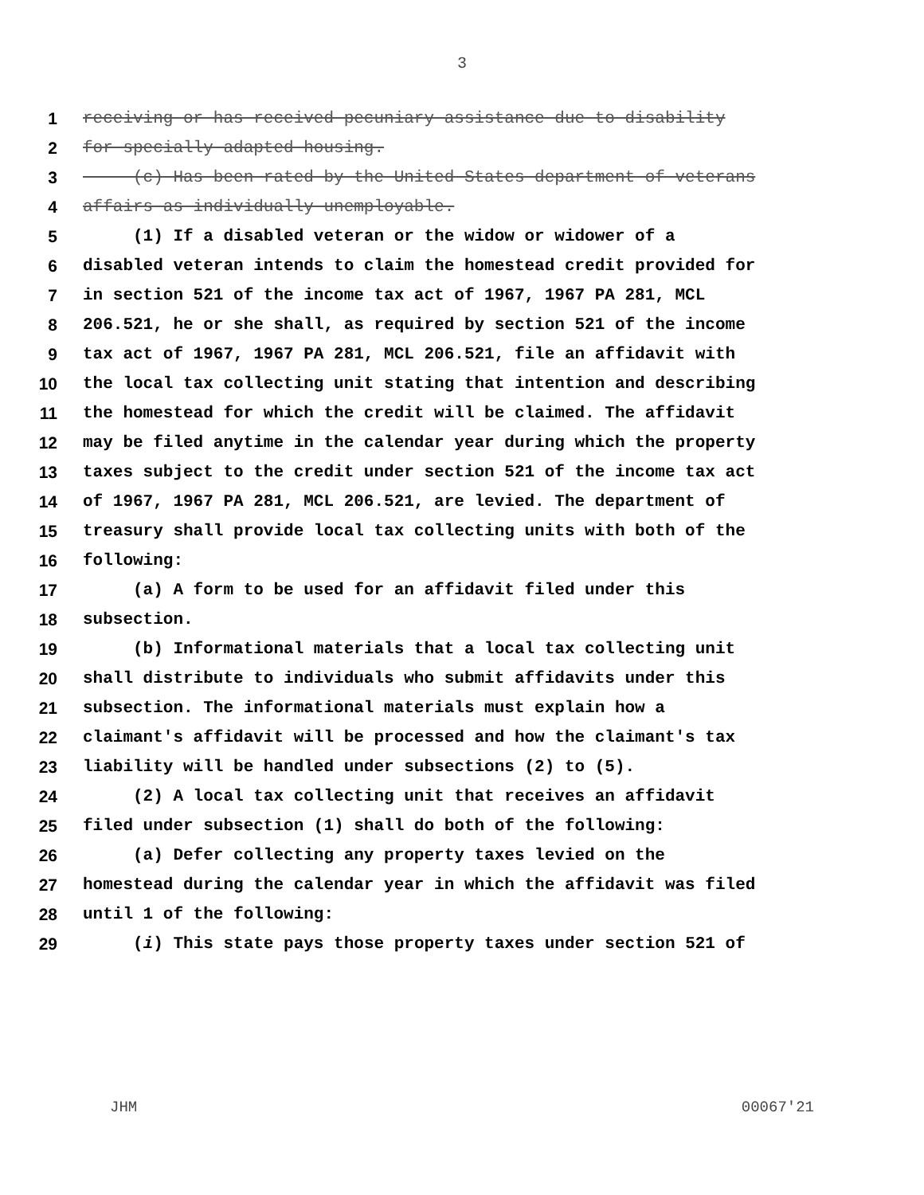3
1 receiving or has received pecuniary assistance due to disability
2 for specially adapted housing.
3 (c) Has been rated by the United States department of veterans
4 affairs as individually unemployable.
5 (1) If a disabled veteran or the widow or widower of a
6 disabled veteran intends to claim the homestead credit provided for
7 in section 521 of the income tax act of 1967, 1967 PA 281, MCL
8 206.521, he or she shall, as required by section 521 of the income
9 tax act of 1967, 1967 PA 281, MCL 206.521, file an affidavit with
10 the local tax collecting unit stating that intention and describing
11 the homestead for which the credit will be claimed. The affidavit
12 may be filed anytime in the calendar year during which the property
13 taxes subject to the credit under section 521 of the income tax act
14 of 1967, 1967 PA 281, MCL 206.521, are levied. The department of
15 treasury shall provide local tax collecting units with both of the
16 following:
17 (a) A form to be used for an affidavit filed under this
18 subsection.
19 (b) Informational materials that a local tax collecting unit
20 shall distribute to individuals who submit affidavits under this
21 subsection. The informational materials must explain how a
22 claimant's affidavit will be processed and how the claimant's tax
23 liability will be handled under subsections (2) to (5).
24 (2) A local tax collecting unit that receives an affidavit
25 filed under subsection (1) shall do both of the following:
26 (a) Defer collecting any property taxes levied on the
27 homestead during the calendar year in which the affidavit was filed
28 until 1 of the following:
29 (i) This state pays those property taxes under section 521 of
JHM 00067'21